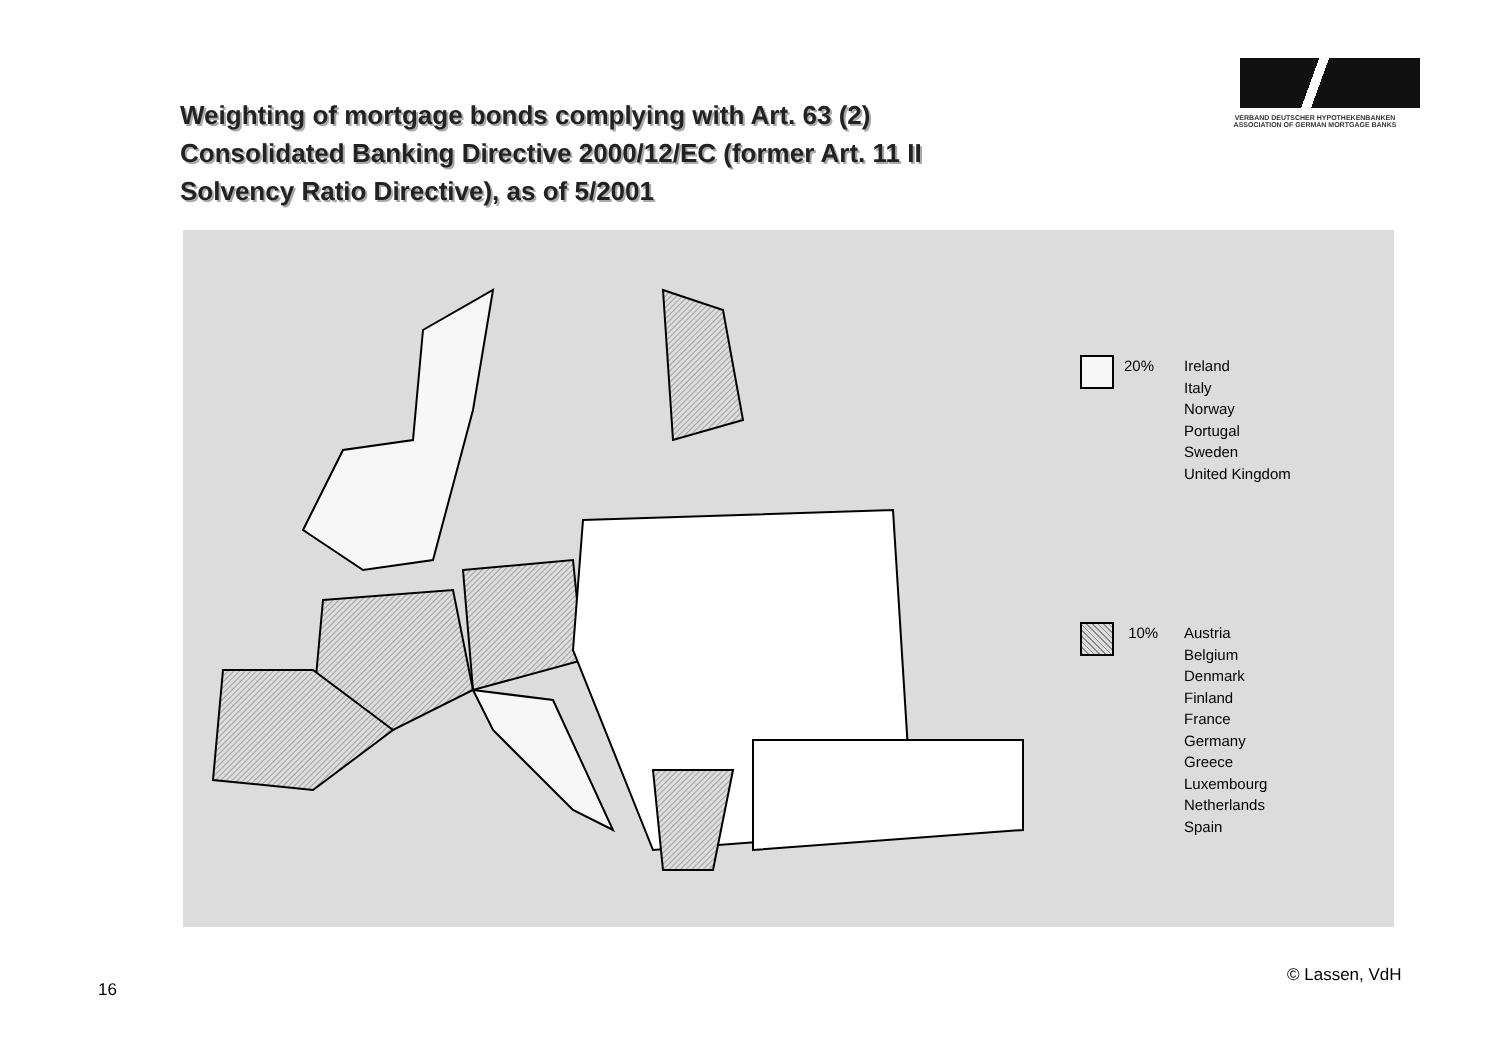Weighting of mortgage bonds complying with Art. 63 (2)
Consolidated Banking Directive 2000/12/EC (former Art. 11 II
Solvency Ratio Directive), as of 5/2001
VERBAND DEUTSCHER HYPOTHEKENBANKEN
ASSOCIATION OF GERMAN MORTGAGE BANKS
20% Ireland
Italy
Norway
Portugal
Sweden
United Kingdom
10% Austria
Belgium
Denmark
Finland
France
Germany
Greece
Luxembourg
Netherlands
Spain
16
© Lassen, VdH